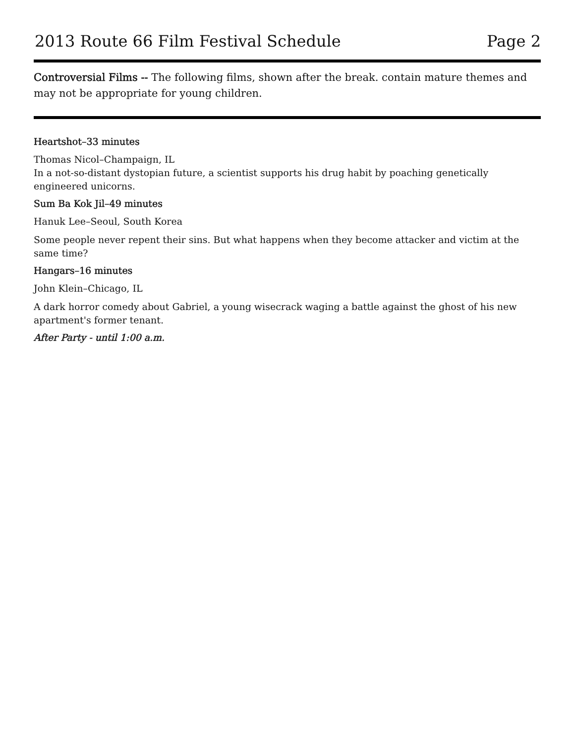2013 Route 66 Film Festival Schedule Page 2
Controversial Films -- The following films, shown after the break. contain mature themes and may not be appropriate for young children.
Heartshot–33 minutes
Thomas Nicol–Champaign, IL
In a not-so-distant dystopian future, a scientist supports his drug habit by poaching genetically engineered unicorns.
Sum Ba Kok Jil–49 minutes
Hanuk Lee–Seoul, South Korea
Some people never repent their sins. But what happens when they become attacker and victim at the same time?
Hangars–16 minutes
John Klein–Chicago, IL
A dark horror comedy about Gabriel, a young wisecrack waging a battle against the ghost of his new apartment's former tenant.
After Party - until 1:00 a.m.